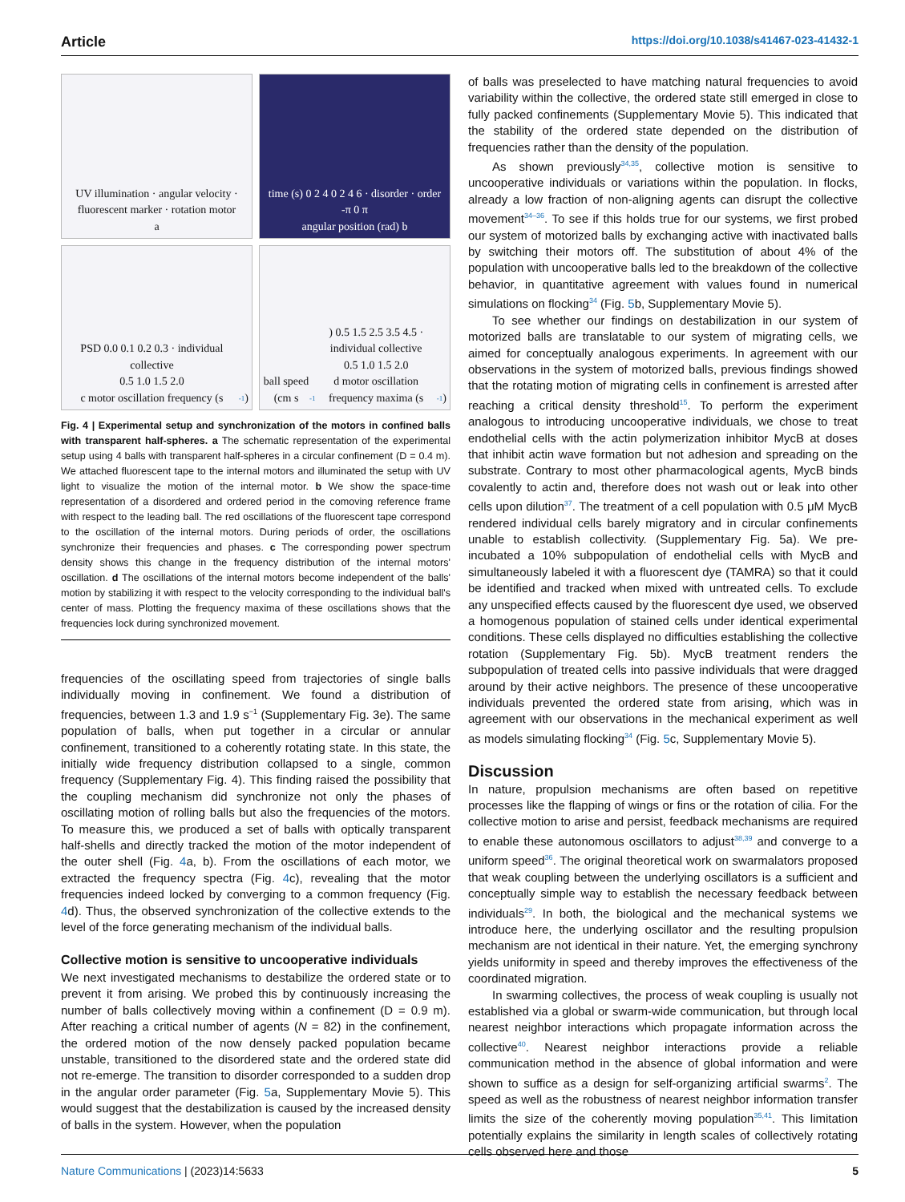Article https://doi.org/10.1038/s41467-023-41432-1
UV illumination · angular velocity · fluorescent marker · rotation motor
a
time (s) 0 2 4 0 2 4 6 · disorder · order
-π 0 π
angular position (rad) b
PSD 0.0 0.1 0.2 0.3 · individual collective
0.5 1.0 1.5 2.0
c motor oscillation frequency (s<sup>-1</sup>)
ball speed (cm s<sup>-1</sup>) 0.5 1.5 2.5 3.5 4.5 · individual collective
0.5 1.0 1.5 2.0
d motor oscillation frequency maxima (s<sup>-1</sup>)
Fig. 4 | Experimental setup and synchronization of the motors in confined balls with transparent half-spheres. a The schematic representation of the experimental setup using 4 balls with transparent half-spheres in a circular confinement (D = 0.4 m). We attached fluorescent tape to the internal motors and illuminated the setup with UV light to visualize the motion of the internal motor. b We show the space-time representation of a disordered and ordered period in the comoving reference frame with respect to the leading ball. The red oscillations of the fluorescent tape correspond to the oscillation of the internal motors. During periods of order, the oscillations synchronize their frequencies and phases. c The corresponding power spectrum density shows this change in the frequency distribution of the internal motors' oscillation. d The oscillations of the internal motors become independent of the balls' motion by stabilizing it with respect to the velocity corresponding to the individual ball's center of mass. Plotting the frequency maxima of these oscillations shows that the frequencies lock during synchronized movement.
frequencies of the oscillating speed from trajectories of single balls individually moving in confinement. We found a distribution of frequencies, between 1.3 and 1.9 s<sup>−1</sup> (Supplementary Fig. 3e). The same population of balls, when put together in a circular or annular confinement, transitioned to a coherently rotating state. In this state, the initially wide frequency distribution collapsed to a single, common frequency (Supplementary Fig. 4). This finding raised the possibility that the coupling mechanism did synchronize not only the phases of oscillating motion of rolling balls but also the frequencies of the motors. To measure this, we produced a set of balls with optically transparent half-shells and directly tracked the motion of the motor independent of the outer shell (Fig. 4a, b). From the oscillations of each motor, we extracted the frequency spectra (Fig. 4c), revealing that the motor frequencies indeed locked by converging to a common frequency (Fig. 4d). Thus, the observed synchronization of the collective extends to the level of the force generating mechanism of the individual balls.
Collective motion is sensitive to uncooperative individuals
We next investigated mechanisms to destabilize the ordered state or to prevent it from arising. We probed this by continuously increasing the number of balls collectively moving within a confinement (D = 0.9 m). After reaching a critical number of agents (N = 82) in the confinement, the ordered motion of the now densely packed population became unstable, transitioned to the disordered state and the ordered state did not re-emerge. The transition to disorder corresponded to a sudden drop in the angular order parameter (Fig. 5a, Supplementary Movie 5). This would suggest that the destabilization is caused by the increased density of balls in the system. However, when the population
of balls was preselected to have matching natural frequencies to avoid variability within the collective, the ordered state still emerged in close to fully packed confinements (Supplementary Movie 5). This indicated that the stability of the ordered state depended on the distribution of frequencies rather than the density of the population.
As shown previously<sup>34,35</sup>, collective motion is sensitive to uncooperative individuals or variations within the population. In flocks, already a low fraction of non-aligning agents can disrupt the collective movement<sup>34–36</sup>. To see if this holds true for our systems, we first probed our system of motorized balls by exchanging active with inactivated balls by switching their motors off. The substitution of about 4% of the population with uncooperative balls led to the breakdown of the collective behavior, in quantitative agreement with values found in numerical simulations on flocking<sup>34</sup> (Fig. 5b, Supplementary Movie 5).
To see whether our findings on destabilization in our system of motorized balls are translatable to our system of migrating cells, we aimed for conceptually analogous experiments. In agreement with our observations in the system of motorized balls, previous findings showed that the rotating motion of migrating cells in confinement is arrested after reaching a critical density threshold<sup>15</sup>. To perform the experiment analogous to introducing uncooperative individuals, we chose to treat endothelial cells with the actin polymerization inhibitor MycB at doses that inhibit actin wave formation but not adhesion and spreading on the substrate. Contrary to most other pharmacological agents, MycB binds covalently to actin and, therefore does not wash out or leak into other cells upon dilution<sup>37</sup>. The treatment of a cell population with 0.5 μM MycB rendered individual cells barely migratory and in circular confinements unable to establish collectivity. (Supplementary Fig. 5a). We pre-incubated a 10% subpopulation of endothelial cells with MycB and simultaneously labeled it with a fluorescent dye (TAMRA) so that it could be identified and tracked when mixed with untreated cells. To exclude any unspecified effects caused by the fluorescent dye used, we observed a homogenous population of stained cells under identical experimental conditions. These cells displayed no difficulties establishing the collective rotation (Supplementary Fig. 5b). MycB treatment renders the subpopulation of treated cells into passive individuals that were dragged around by their active neighbors. The presence of these uncooperative individuals prevented the ordered state from arising, which was in agreement with our observations in the mechanical experiment as well as models simulating flocking<sup>34</sup> (Fig. 5c, Supplementary Movie 5).
Discussion
In nature, propulsion mechanisms are often based on repetitive processes like the flapping of wings or fins or the rotation of cilia. For the collective motion to arise and persist, feedback mechanisms are required to enable these autonomous oscillators to adjust<sup>38,39</sup> and converge to a uniform speed<sup>36</sup>. The original theoretical work on swarmalators proposed that weak coupling between the underlying oscillators is a sufficient and conceptually simple way to establish the necessary feedback between individuals<sup>29</sup>. In both, the biological and the mechanical systems we introduce here, the underlying oscillator and the resulting propulsion mechanism are not identical in their nature. Yet, the emerging synchrony yields uniformity in speed and thereby improves the effectiveness of the coordinated migration.
In swarming collectives, the process of weak coupling is usually not established via a global or swarm-wide communication, but through local nearest neighbor interactions which propagate information across the collective<sup>40</sup>. Nearest neighbor interactions provide a reliable communication method in the absence of global information and were shown to suffice as a design for self-organizing artificial swarms<sup>2</sup>. The speed as well as the robustness of nearest neighbor information transfer limits the size of the coherently moving population<sup>35,41</sup>. This limitation potentially explains the similarity in length scales of collectively rotating cells observed here and those
Nature Communications | (2023)14:5633 5